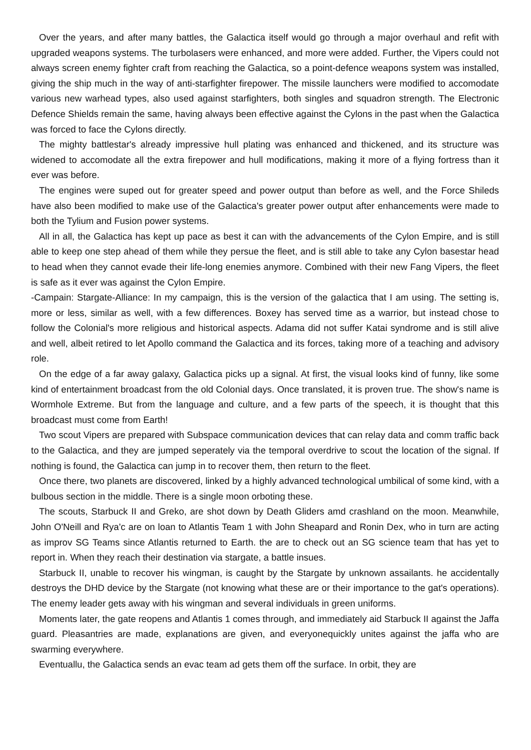Over the years, and after many battles, the Galactica itself would go through a major overhaul and refit with upgraded weapons systems. The turbolasers were enhanced, and more were added. Further, the Vipers could not always screen enemy fighter craft from reaching the Galactica, so a point-defence weapons system was installed, giving the ship much in the way of anti-starfighter firepower. The missile launchers were modified to accomodate various new warhead types, also used against starfighters, both singles and squadron strength. The Electronic Defence Shields remain the same, having always been effective against the Cylons in the past when the Galactica was forced to face the Cylons directly.
The mighty battlestar's already impressive hull plating was enhanced and thickened, and its structure was widened to accomodate all the extra firepower and hull modifications, making it more of a flying fortress than it ever was before.
The engines were suped out for greater speed and power output than before as well, and the Force Shileds have also been modified to make use of the Galactica's greater power output after enhancements were made to both the Tylium and Fusion power systems.
All in all, the Galactica has kept up pace as best it can with the advancements of the Cylon Empire, and is still able to keep one step ahead of them while they persue the fleet, and is still able to take any Cylon basestar head to head when they cannot evade their life-long enemies anymore. Combined with their new Fang Vipers, the fleet is safe as it ever was against the Cylon Empire.
-Campain: Stargate-Alliance: In my campaign, this is the version of the galactica that I am using. The setting is, more or less, similar as well, with a few differences. Boxey has served time as a warrior, but instead chose to follow the Colonial's more religious and historical aspects. Adama did not suffer Katai syndrome and is still alive and well, albeit retired to let Apollo command the Galactica and its forces, taking more of a teaching and advisory role.
On the edge of a far away galaxy, Galactica picks up a signal. At first, the visual looks kind of funny, like some kind of entertainment broadcast from the old Colonial days. Once translated, it is proven true. The show's name is Wormhole Extreme. But from the language and culture, and a few parts of the speech, it is thought that this broadcast must come from Earth!
Two scout Vipers are prepared with Subspace communication devices that can relay data and comm traffic back to the Galactica, and they are jumped seperately via the temporal overdrive to scout the location of the signal. If nothing is found, the Galactica can jump in to recover them, then return to the fleet.
Once there, two planets are discovered, linked by a highly advanced technological umbilical of some kind, with a bulbous section in the middle. There is a single moon orboting these.
The scouts, Starbuck II and Greko, are shot down by Death Gliders amd crashland on the moon. Meanwhile, John O'Neill and Rya'c are on loan to Atlantis Team 1 with John Sheapard and Ronin Dex, who in turn are acting as improv SG Teams since Atlantis returned to Earth. the are to check out an SG science team that has yet to report in. When they reach their destination via stargate, a battle insues.
Starbuck II, unable to recover his wingman, is caught by the Stargate by unknown assailants. he accidentally destroys the DHD device by the Stargate (not knowing what these are or their importance to the gat's operations). The enemy leader gets away with his wingman and several individuals in green uniforms.
Moments later, the gate reopens and Atlantis 1 comes through, and immediately aid Starbuck II against the Jaffa guard. Pleasantries are made, explanations are given, and everyonequickly unites against the jaffa who are swarming everywhere.
Eventuallu, the Galactica sends an evac team ad gets them off the surface. In orbit, they are